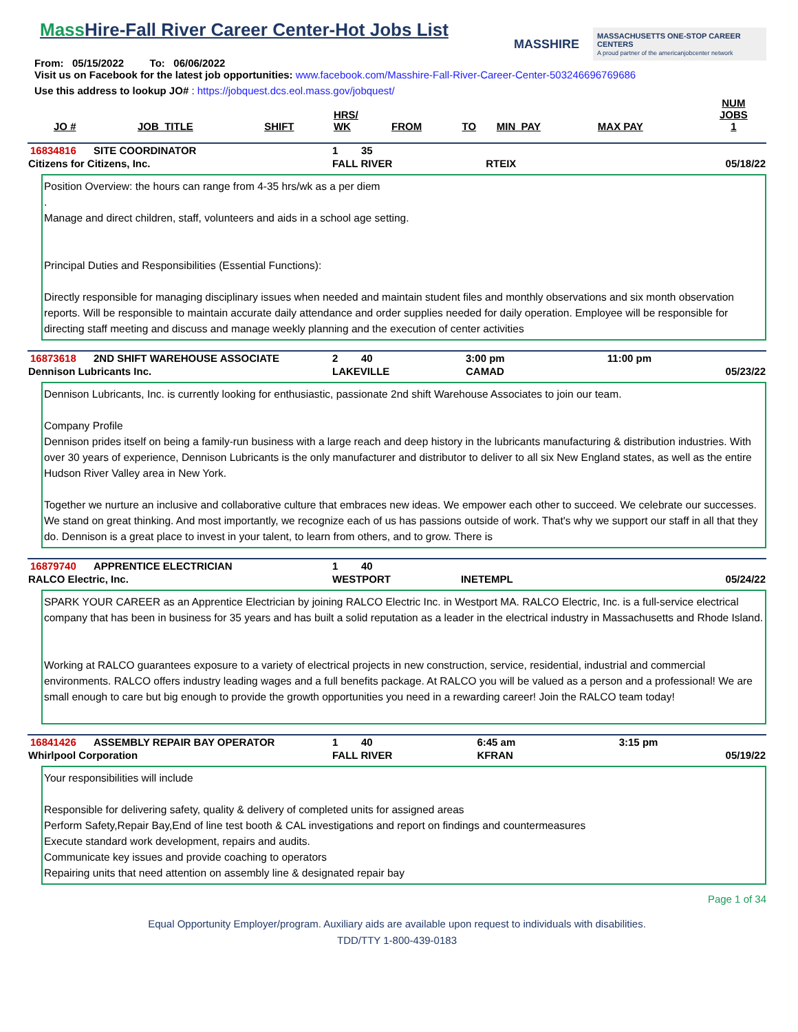Mass Hire-Fall River Career Center-Hot Jobs List
From: 05/15/2022 To: 06/06/2022
MASSHIRE
MASSACHUSETTS ONE-STOP CAREER CENTERS
A proud partner of the americanjobcenter network
Visit us on Facebook for the latest job opportunities: www.facebook.com/Masshire-Fall-River-Career-Center-503246696769686
Use this address to lookup JO# : https://jobquest.dcs.eol.mass.gov/jobquest/
| JO # | JOB_TITLE | SHIFT | HRS/ WK | FROM | TO | MIN_PAY | MAX PAY | NUM JOBS 1 |
| --- | --- | --- | --- | --- | --- | --- | --- | --- |
| 16834816 | SITE COORDINATOR | 1 | 35 | | |
| Citizens for Citizens, Inc. | | FALL RIVER | | RTEIX | 05/18/22 |
Position Overview: the hours can range from 4-35 hrs/wk as a per diem
.
Manage and direct children, staff, volunteers and aids in a school age setting.
Principal Duties and Responsibilities (Essential Functions):
Directly responsible for managing disciplinary issues when needed and maintain student files and monthly observations and six month observation reports. Will be responsible to maintain accurate daily attendance and order supplies needed for daily operation. Employee will be responsible for directing staff meeting and discuss and manage weekly planning and the execution of center activities
| 16873618 | 2ND SHIFT WAREHOUSE ASSOCIATE | 2 | 40 | 3:00 pm | 11:00 pm |
| Dennison Lubricants Inc. | | LAKEVILLE | | CAMAD | 05/23/22 |
Dennison Lubricants, Inc. is currently looking for enthusiastic, passionate 2nd shift Warehouse Associates to join our team.
Company Profile
Dennison prides itself on being a family-run business with a large reach and deep history in the lubricants manufacturing & distribution industries. With over 30 years of experience, Dennison Lubricants is the only manufacturer and distributor to deliver to all six New England states, as well as the entire Hudson River Valley area in New York.
Together we nurture an inclusive and collaborative culture that embraces new ideas. We empower each other to succeed. We celebrate our successes. We stand on great thinking. And most importantly, we recognize each of us has passions outside of work. That's why we support our staff in all that they do. Dennison is a great place to invest in your talent, to learn from others, and to grow. There is
| 16879740 | APPRENTICE ELECTRICIAN | 1 | 40 | | |
| RALCO Electric, Inc. | | WESTPORT | | INETEMPL | 05/24/22 |
SPARK YOUR CAREER as an Apprentice Electrician by joining RALCO Electric Inc. in Westport MA. RALCO Electric, Inc. is a full-service electrical company that has been in business for 35 years and has built a solid reputation as a leader in the electrical industry in Massachusetts and Rhode Island.
Working at RALCO guarantees exposure to a variety of electrical projects in new construction, service, residential, industrial and commercial environments. RALCO offers industry leading wages and a full benefits package. At RALCO you will be valued as a person and a professional! We are small enough to care but big enough to provide the growth opportunities you need in a rewarding career! Join the RALCO team today!
| 16841426 | ASSEMBLY REPAIR BAY OPERATOR | 1 | 40 | 6:45 am | 3:15 pm |
| Whirlpool Corporation | | FALL RIVER | | KFRAN | 05/19/22 |
Your responsibilities will include
Responsible for delivering safety, quality & delivery of completed units for assigned areas
Perform Safety,Repair Bay,End of line test booth & CAL investigations and report on findings and countermeasures
Execute standard work development, repairs and audits.
Communicate key issues and provide coaching to operators
Repairing units that need attention on assembly line & designated repair bay
Page 1 of 34
Equal Opportunity Employer/program. Auxiliary aids are available upon request to individuals with disabilities.
TDD/TTY 1-800-439-0183